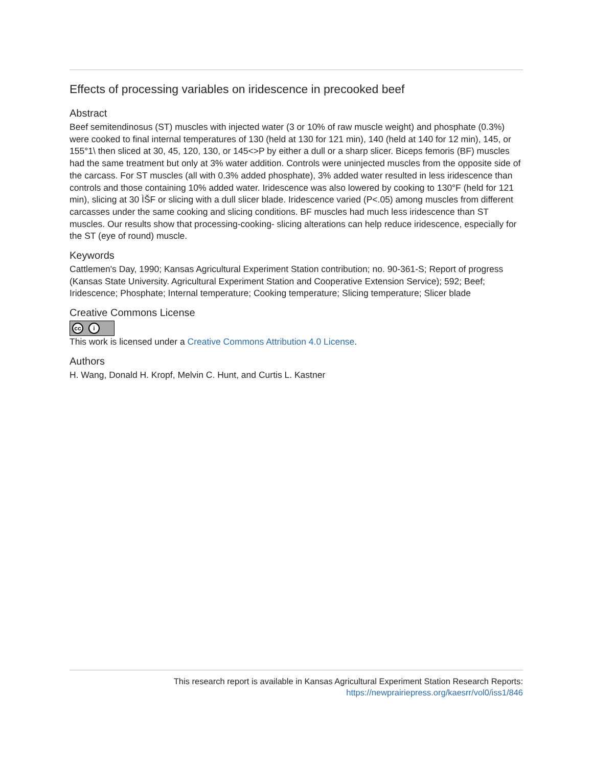Effects of processing variables on iridescence in precooked beef
Abstract
Beef semitendinosus (ST) muscles with injected water (3 or 10% of raw muscle weight) and phosphate (0.3%) were cooked to final internal temperatures of 130 (held at 130 for 121 min), 140 (held at 140 for 12 min), 145, or 155°1\ then sliced at 30, 45, 120, 130, or 145<>P by either a dull or a sharp slicer. Biceps femoris (BF) muscles had the same treatment but only at 3% water addition. Controls were uninjected muscles from the opposite side of the carcass. For ST muscles (all with 0.3% added phosphate), 3% added water resulted in less iridescence than controls and those containing 10% added water. Iridescence was also lowered by cooking to 130°F (held for 121 min), slicing at 30 ÌŠF or slicing with a dull slicer blade. Iridescence varied (P<.05) among muscles from different carcasses under the same cooking and slicing conditions. BF muscles had much less iridescence than ST muscles. Our results show that processing-cooking- slicing alterations can help reduce iridescence, especially for the ST (eye of round) muscle.
Keywords
Cattlemen's Day, 1990; Kansas Agricultural Experiment Station contribution; no. 90-361-S; Report of progress (Kansas State University. Agricultural Experiment Station and Cooperative Extension Service); 592; Beef; Iridescence; Phosphate; Internal temperature; Cooking temperature; Slicing temperature; Slicer blade
Creative Commons License
cc i
This work is licensed under a Creative Commons Attribution 4.0 License.
Authors
H. Wang, Donald H. Kropf, Melvin C. Hunt, and Curtis L. Kastner
This research report is available in Kansas Agricultural Experiment Station Research Reports:
https://newprairiepress.org/kaesrr/vol0/iss1/846